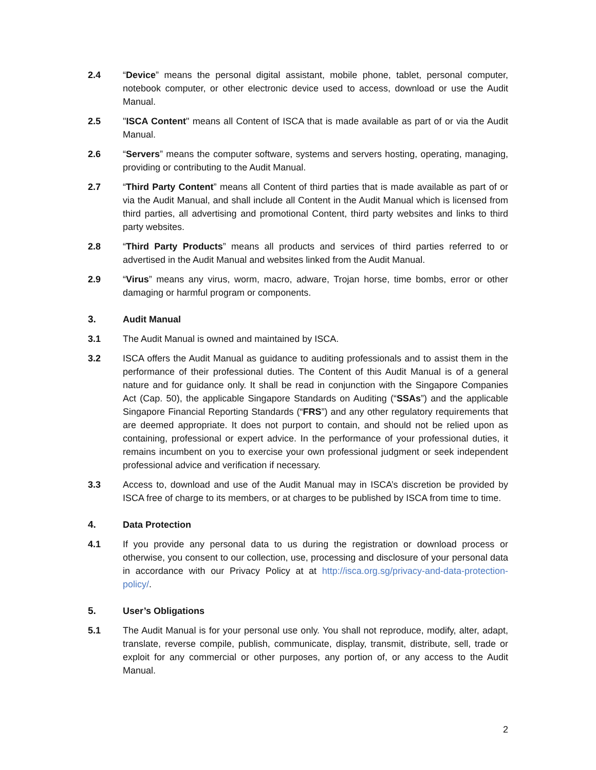2.4 “Device” means the personal digital assistant, mobile phone, tablet, personal computer, notebook computer, or other electronic device used to access, download or use the Audit Manual.
2.5 "ISCA Content" means all Content of ISCA that is made available as part of or via the Audit Manual.
2.6 “Servers” means the computer software, systems and servers hosting, operating, managing, providing or contributing to the Audit Manual.
2.7 “Third Party Content” means all Content of third parties that is made available as part of or via the Audit Manual, and shall include all Content in the Audit Manual which is licensed from third parties, all advertising and promotional Content, third party websites and links to third party websites.
2.8 “Third Party Products” means all products and services of third parties referred to or advertised in the Audit Manual and websites linked from the Audit Manual.
2.9 “Virus” means any virus, worm, macro, adware, Trojan horse, time bombs, error or other damaging or harmful program or components.
3. Audit Manual
3.1 The Audit Manual is owned and maintained by ISCA.
3.2 ISCA offers the Audit Manual as guidance to auditing professionals and to assist them in the performance of their professional duties. The Content of this Audit Manual is of a general nature and for guidance only. It shall be read in conjunction with the Singapore Companies Act (Cap. 50), the applicable Singapore Standards on Auditing (“SSAs”) and the applicable Singapore Financial Reporting Standards (“FRS”) and any other regulatory requirements that are deemed appropriate. It does not purport to contain, and should not be relied upon as containing, professional or expert advice. In the performance of your professional duties, it remains incumbent on you to exercise your own professional judgment or seek independent professional advice and verification if necessary.
3.3 Access to, download and use of the Audit Manual may in ISCA’s discretion be provided by ISCA free of charge to its members, or at charges to be published by ISCA from time to time.
4. Data Protection
4.1 If you provide any personal data to us during the registration or download process or otherwise, you consent to our collection, use, processing and disclosure of your personal data in accordance with our Privacy Policy at at http://isca.org.sg/privacy-and-data-protection-policy/.
5. User’s Obligations
5.1 The Audit Manual is for your personal use only. You shall not reproduce, modify, alter, adapt, translate, reverse compile, publish, communicate, display, transmit, distribute, sell, trade or exploit for any commercial or other purposes, any portion of, or any access to the Audit Manual.
2